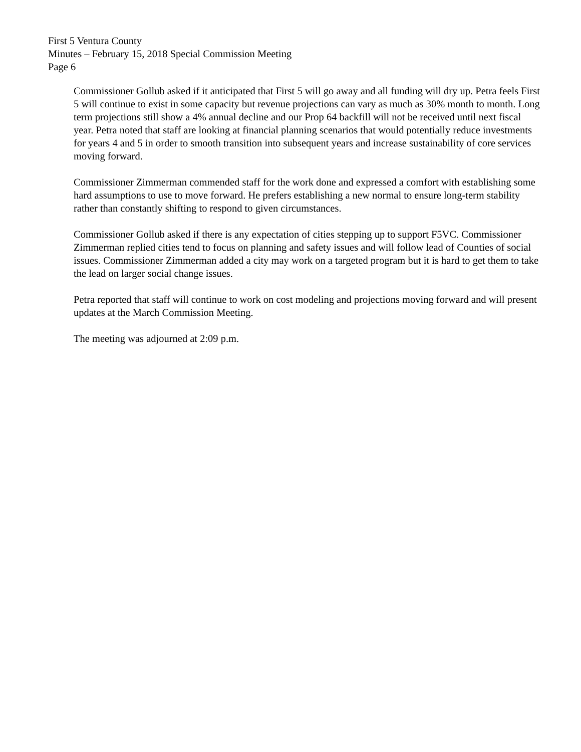First 5 Ventura County
Minutes – February 15, 2018 Special Commission Meeting
Page 6
Commissioner Gollub asked if it anticipated that First 5 will go away and all funding will dry up. Petra feels First 5 will continue to exist in some capacity but revenue projections can vary as much as 30% month to month. Long term projections still show a 4% annual decline and our Prop 64 backfill will not be received until next fiscal year. Petra noted that staff are looking at financial planning scenarios that would potentially reduce investments for years 4 and 5 in order to smooth transition into subsequent years and increase sustainability of core services moving forward.
Commissioner Zimmerman commended staff for the work done and expressed a comfort with establishing some hard assumptions to use to move forward. He prefers establishing a new normal to ensure long-term stability rather than constantly shifting to respond to given circumstances.
Commissioner Gollub asked if there is any expectation of cities stepping up to support F5VC. Commissioner Zimmerman replied cities tend to focus on planning and safety issues and will follow lead of Counties of social issues. Commissioner Zimmerman added a city may work on a targeted program but it is hard to get them to take the lead on larger social change issues.
Petra reported that staff will continue to work on cost modeling and projections moving forward and will present updates at the March Commission Meeting.
The meeting was adjourned at 2:09 p.m.